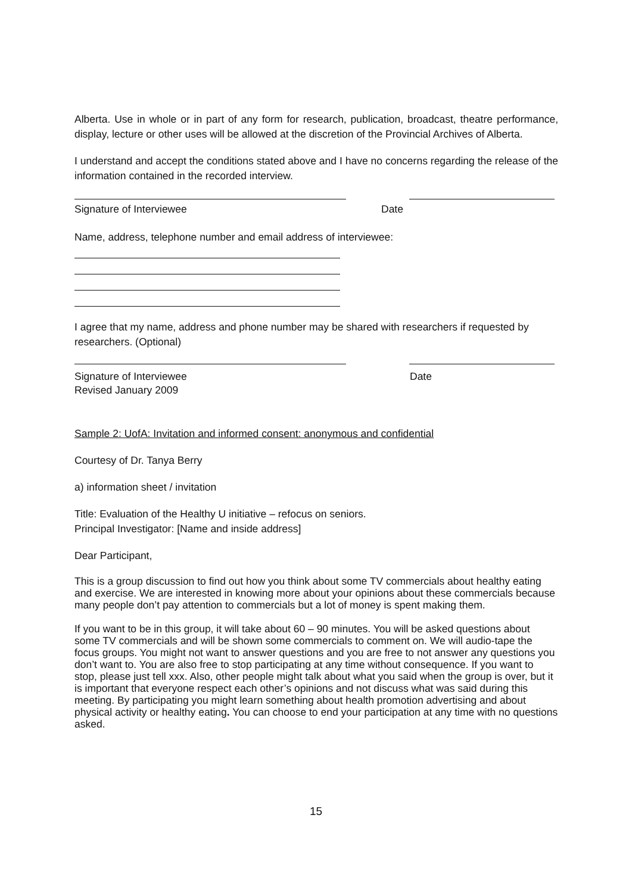Alberta. Use in whole or in part of any form for research, publication, broadcast, theatre performance, display, lecture or other uses will be allowed at the discretion of the Provincial Archives of Alberta.
I understand and accept the conditions stated above and I have no concerns regarding the release of the information contained in the recorded interview.
Signature of Interviewee Date
Name, address, telephone number and email address of interviewee:
I agree that my name, address and phone number may be shared with researchers if requested by researchers. (Optional)
Signature of Interviewee Date
Revised January 2009
Sample 2: UofA: Invitation and informed consent: anonymous and confidential
Courtesy of Dr. Tanya Berry
a) information sheet / invitation
Title: Evaluation of the Healthy U initiative – refocus on seniors.
Principal Investigator: [Name and inside address]
Dear Participant,
This is a group discussion to find out how you think about some TV commercials about healthy eating and exercise. We are interested in knowing more about your opinions about these commercials because many people don’t pay attention to commercials but a lot of money is spent making them.
If you want to be in this group, it will take about 60 – 90 minutes. You will be asked questions about some TV commercials and will be shown some commercials to comment on. We will audio-tape the focus groups. You might not want to answer questions and you are free to not answer any questions you don’t want to. You are also free to stop participating at any time without consequence. If you want to stop, please just tell xxx. Also, other people might talk about what you said when the group is over, but it is important that everyone respect each other’s opinions and not discuss what was said during this meeting. By participating you might learn something about health promotion advertising and about physical activity or healthy eating. You can choose to end your participation at any time with no questions asked.
15